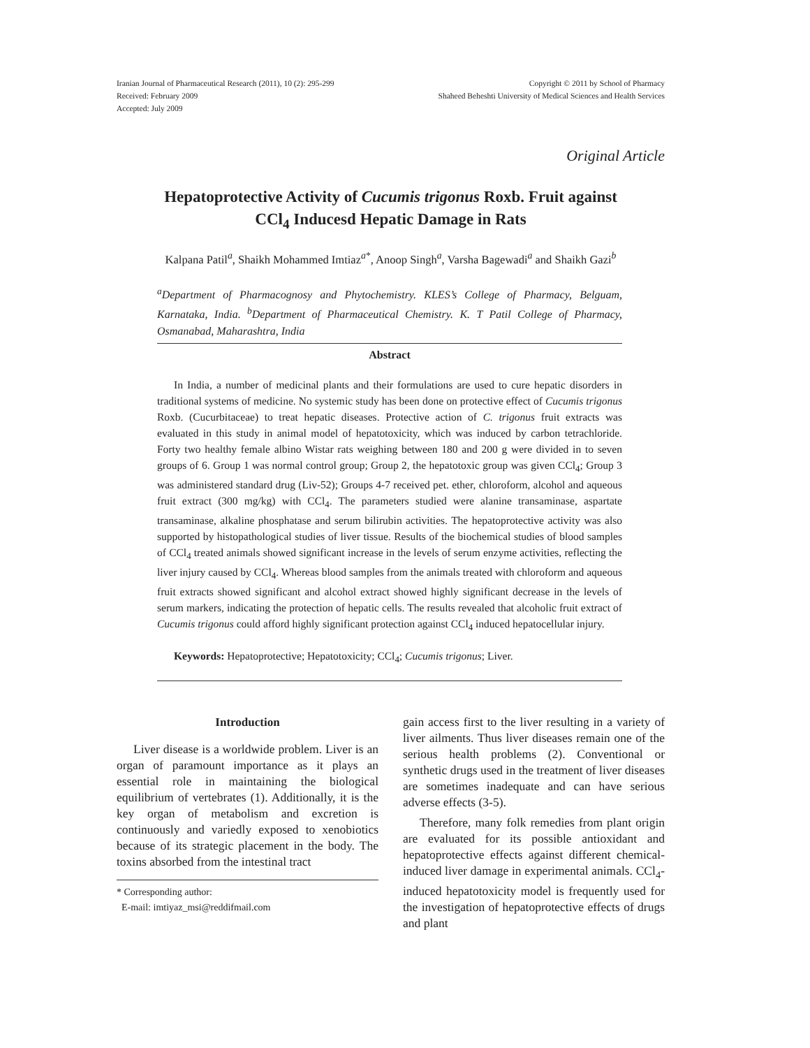Iranian Journal of Pharmaceutical Research (2011), 10 (2): 295-299
Received: February 2009
Accepted: July 2009
Copyright © 2011 by School of Pharmacy
Shaheed Beheshti University of Medical Sciences and Health Services
Original Article
Hepatoprotective Activity of Cucumis trigonus Roxb. Fruit against
CCl<sub>4</sub> Inducesd Hepatic Damage in Rats
Kalpana Patil<sup>a</sup>, Shaikh Mohammed Imtiaz<sup>a*</sup>, Anoop Singh<sup>a</sup>, Varsha Bagewadi<sup>a</sup> and Shaikh Gazi<sup>b</sup>
<sup>a</sup> Department of Pharmacognosy and Phytochemistry. KLES’s College of Pharmacy, Belguam, Karnataka, India. <sup>b</sup>Department of Pharmaceutical Chemistry. K. T Patil College of Pharmacy, Osmanabad, Maharashtra, India
Abstract
In India, a number of medicinal plants and their formulations are used to cure hepatic disorders in traditional systems of medicine. No systemic study has been done on protective effect of Cucumis trigonus Roxb. (Cucurbitaceae) to treat hepatic diseases. Protective action of C. trigonus fruit extracts was evaluated in this study in animal model of hepatotoxicity, which was induced by carbon tetrachloride. Forty two healthy female albino Wistar rats weighing between 180 and 200 g were divided in to seven groups of 6. Group 1 was normal control group; Group 2, the hepatotoxic group was given CCl<sub>4</sub>; Group 3 was administered standard drug (Liv-52); Groups 4-7 received pet. ether, chloroform, alcohol and aqueous fruit extract (300 mg/kg) with CCl<sub>4</sub>. The parameters studied were alanine transaminase, aspartate transaminase, alkaline phosphatase and serum bilirubin activities. The hepatoprotective activity was also supported by histopathological studies of liver tissue. Results of the biochemical studies of blood samples of CCl<sub>4</sub> treated animals showed significant increase in the levels of serum enzyme activities, reflecting the liver injury caused by CCl<sub>4</sub>. Whereas blood samples from the animals treated with chloroform and aqueous fruit extracts showed significant and alcohol extract showed highly significant decrease in the levels of serum markers, indicating the protection of hepatic cells. The results revealed that alcoholic fruit extract of Cucumis trigonus could afford highly significant protection against CCl<sub>4</sub> induced hepatocellular injury.
Keywords: Hepatoprotective; Hepatotoxicity; CCl<sub>4</sub>; Cucumis trigonus; Liver.
Introduction
Liver disease is a worldwide problem. Liver is an organ of paramount importance as it plays an essential role in maintaining the biological equilibrium of vertebrates (1). Additionally, it is the key organ of metabolism and excretion is continuously and variedly exposed to xenobiotics because of its strategic placement in the body. The toxins absorbed from the intestinal tract
* Corresponding author:
E-mail: imtiyaz_msi@reddifmail.com
gain access first to the liver resulting in a variety of liver ailments. Thus liver diseases remain one of the serious health problems (2). Conventional or synthetic drugs used in the treatment of liver diseases are sometimes inadequate and can have serious adverse effects (3-5).
Therefore, many folk remedies from plant origin are evaluated for its possible antioxidant and hepatoprotective effects against different chemical-induced liver damage in experimental animals. CCl<sub>4</sub>-induced hepatotoxicity model is frequently used for the investigation of hepatoprotective effects of drugs and plant